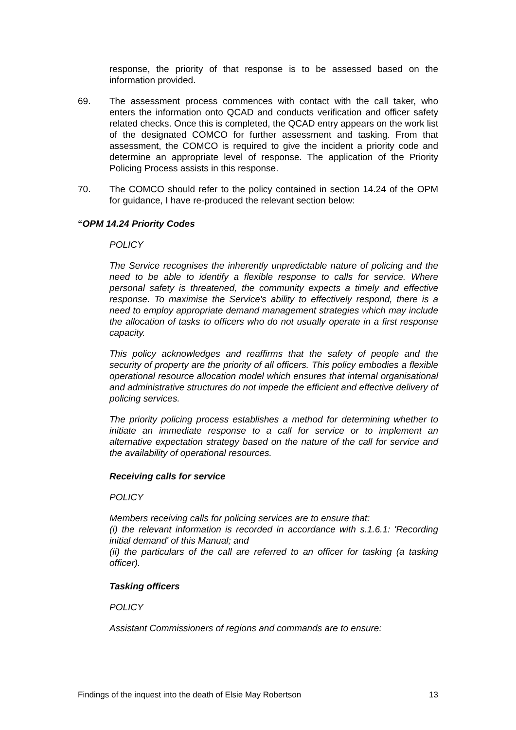response, the priority of that response is to be assessed based on the information provided.
69. The assessment process commences with contact with the call taker, who enters the information onto QCAD and conducts verification and officer safety related checks. Once this is completed, the QCAD entry appears on the work list of the designated COMCO for further assessment and tasking. From that assessment, the COMCO is required to give the incident a priority code and determine an appropriate level of response. The application of the Priority Policing Process assists in this response.
70. The COMCO should refer to the policy contained in section 14.24 of the OPM for guidance, I have re-produced the relevant section below:
“OPM 14.24 Priority Codes
POLICY
The Service recognises the inherently unpredictable nature of policing and the need to be able to identify a flexible response to calls for service. Where personal safety is threatened, the community expects a timely and effective response. To maximise the Service's ability to effectively respond, there is a need to employ appropriate demand management strategies which may include the allocation of tasks to officers who do not usually operate in a first response capacity.
This policy acknowledges and reaffirms that the safety of people and the security of property are the priority of all officers. This policy embodies a flexible operational resource allocation model which ensures that internal organisational and administrative structures do not impede the efficient and effective delivery of policing services.
The priority policing process establishes a method for determining whether to initiate an immediate response to a call for service or to implement an alternative expectation strategy based on the nature of the call for service and the availability of operational resources.
Receiving calls for service
POLICY
Members receiving calls for policing services are to ensure that:
(i) the relevant information is recorded in accordance with s.1.6.1: 'Recording initial demand' of this Manual; and
(ii) the particulars of the call are referred to an officer for tasking (a tasking officer).
Tasking officers
POLICY
Assistant Commissioners of regions and commands are to ensure:
Findings of the inquest into the death of Elsie May Robertson 13